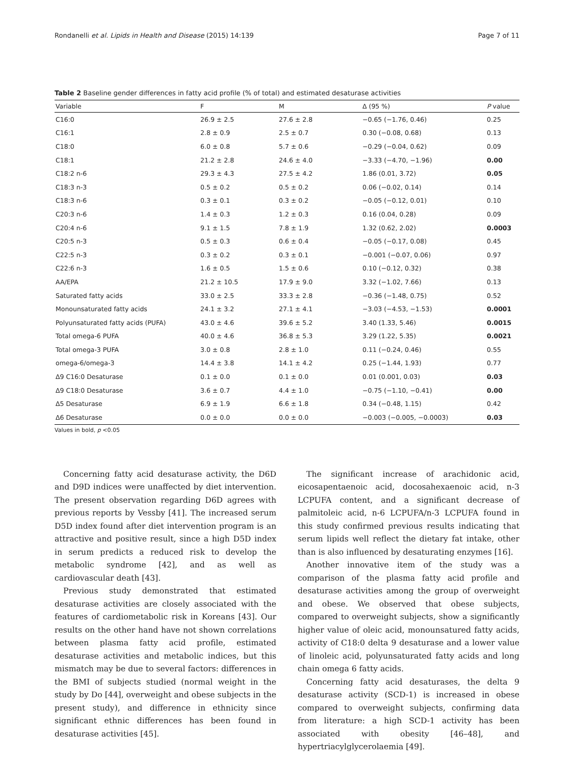Rondanelli et al. Lipids in Health and Disease (2015) 14:139 Page 7 of 11
Table 2 Baseline gender differences in fatty acid profile (% of total) and estimated desaturase activities
| Variable | F | M | Δ (95 %) | P value |
| --- | --- | --- | --- | --- |
| C16:0 | 26.9 ± 2.5 | 27.6 ± 2.8 | −0.65 (−1.76, 0.46) | 0.25 |
| C16:1 | 2.8 ± 0.9 | 2.5 ± 0.7 | 0.30 (−0.08, 0.68) | 0.13 |
| C18:0 | 6.0 ± 0.8 | 5.7 ± 0.6 | −0.29 (−0.04, 0.62) | 0.09 |
| C18:1 | 21.2 ± 2.8 | 24.6 ± 4.0 | −3.33 (−4.70, −1.96) | 0.00 |
| C18:2 n-6 | 29.3 ± 4.3 | 27.5 ± 4.2 | 1.86 (0.01, 3.72) | 0.05 |
| C18:3 n-3 | 0.5 ± 0.2 | 0.5 ± 0.2 | 0.06 (−0.02, 0.14) | 0.14 |
| C18:3 n-6 | 0.3 ± 0.1 | 0.3 ± 0.2 | −0.05 (−0.12, 0.01) | 0.10 |
| C20:3 n-6 | 1.4 ± 0.3 | 1.2 ± 0.3 | 0.16 (0.04, 0.28) | 0.09 |
| C20:4 n-6 | 9.1 ± 1.5 | 7.8 ± 1.9 | 1.32 (0.62, 2.02) | 0.0003 |
| C20:5 n-3 | 0.5 ± 0.3 | 0.6 ± 0.4 | −0.05 (−0.17, 0.08) | 0.45 |
| C22:5 n-3 | 0.3 ± 0.2 | 0.3 ± 0.1 | −0.001 (−0.07, 0.06) | 0.97 |
| C22:6 n-3 | 1.6 ± 0.5 | 1.5 ± 0.6 | 0.10 (−0.12, 0.32) | 0.38 |
| AA/EPA | 21.2 ± 10.5 | 17.9 ± 9.0 | 3.32 (−1.02, 7.66) | 0.13 |
| Saturated fatty acids | 33.0 ± 2.5 | 33.3 ± 2.8 | −0.36 (−1.48, 0.75) | 0.52 |
| Monounsaturated fatty acids | 24.1 ± 3.2 | 27.1 ± 4.1 | −3.03 (−4.53, −1.53) | 0.0001 |
| Polyunsaturated fatty acids (PUFA) | 43.0 ± 4.6 | 39.6 ± 5.2 | 3.40 (1.33, 5.46) | 0.0015 |
| Total omega-6 PUFA | 40.0 ± 4.6 | 36.8 ± 5.3 | 3.29 (1.22, 5.35) | 0.0021 |
| Total omega-3 PUFA | 3.0 ± 0.8 | 2.8 ± 1.0 | 0.11 (−0.24, 0.46) | 0.55 |
| omega-6/omega-3 | 14.4 ± 3.8 | 14.1 ± 4.2 | 0.25 (−1.44, 1.93) | 0.77 |
| Δ9 C16:0 Desaturase | 0.1 ± 0.0 | 0.1 ± 0.0 | 0.01 (0.001, 0.03) | 0.03 |
| Δ9 C18:0 Desaturase | 3.6 ± 0.7 | 4.4 ± 1.0 | −0.75 (−1.10, −0.41) | 0.00 |
| Δ5 Desaturase | 6.9 ± 1.9 | 6.6 ± 1.8 | 0.34 (−0.48, 1.15) | 0.42 |
| Δ6 Desaturase | 0.0 ± 0.0 | 0.0 ± 0.0 | −0.003 (−0.005, −0.0003) | 0.03 |
Values in bold, p <0.05
Concerning fatty acid desaturase activity, the D6D and D9D indices were unaffected by diet intervention. The present observation regarding D6D agrees with previous reports by Vessby [41]. The increased serum D5D index found after diet intervention program is an attractive and positive result, since a high D5D index in serum predicts a reduced risk to develop the metabolic syndrome [42], and as well as cardiovascular death [43].
Previous study demonstrated that estimated desaturase activities are closely associated with the features of cardiometabolic risk in Koreans [43]. Our results on the other hand have not shown correlations between plasma fatty acid profile, estimated desaturase activities and metabolic indices, but this mismatch may be due to several factors: differences in the BMI of subjects studied (normal weight in the study by Do [44], overweight and obese subjects in the present study), and difference in ethnicity since significant ethnic differences has been found in desaturase activities [45].
The significant increase of arachidonic acid, eicosapentaenoic acid, docosahexaenoic acid, n-3 LCPUFA content, and a significant decrease of palmitoleic acid, n-6 LCPUFA/n-3 LCPUFA found in this study confirmed previous results indicating that serum lipids well reflect the dietary fat intake, other than is also influenced by desaturating enzymes [16].
Another innovative item of the study was a comparison of the plasma fatty acid profile and desaturase activities among the group of overweight and obese. We observed that obese subjects, compared to overweight subjects, show a significantly higher value of oleic acid, monounsatured fatty acids, activity of C18:0 delta 9 desaturase and a lower value of linoleic acid, polyunsaturated fatty acids and long chain omega 6 fatty acids.
Concerning fatty acid desaturases, the delta 9 desaturase activity (SCD-1) is increased in obese compared to overweight subjects, confirming data from literature: a high SCD-1 activity has been associated with obesity [46–48], and hypertriacylglycerolaemia [49].